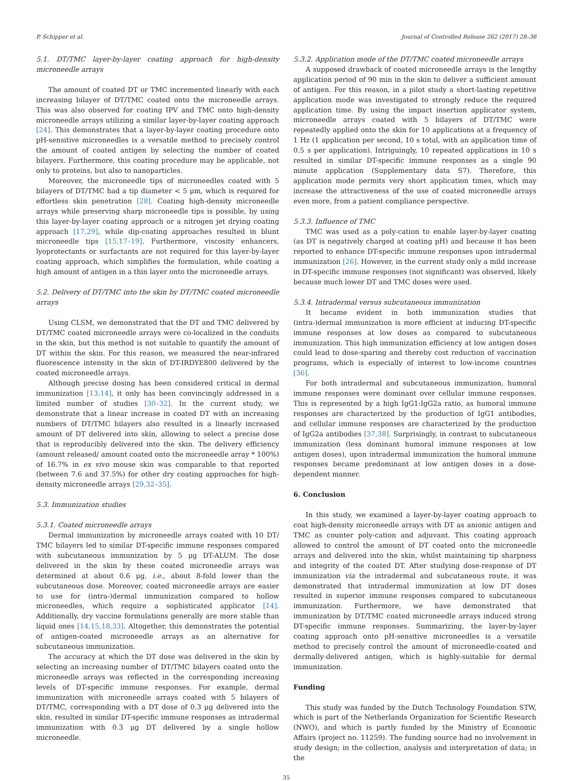P. Schipper et al. Journal of Controlled Release 262 (2017) 28–36
5.1. DT/TMC layer-by-layer coating approach for high-density microneedle arrays
The amount of coated DT or TMC incremented linearly with each increasing bilayer of DT/TMC coated onto the microneedle arrays. This was also observed for coating IPV and TMC onto high-density microneedle arrays utilizing a similar layer-by-layer coating approach [24]. This demonstrates that a layer-by-layer coating procedure onto pH-sensitive microneedles is a versatile method to precisely control the amount of coated antigen by selecting the number of coated bilayers. Furthermore, this coating procedure may be applicable, not only to proteins, but also to nanoparticles.
Moreover, the microneedle tips of microneedles coated with 5 bilayers of DT/TMC had a tip diameter < 5 μm, which is required for effortless skin penetration [28]. Coating high-density microneedle arrays while preserving sharp microneedle tips is possible, by using this layer-by-layer coating approach or a nitrogen jet drying coating approach [17,29], while dip-coating approaches resulted in blunt microneedle tips [15,17–19]. Furthermore, viscosity enhancers, lyoprotectants or surfactants are not required for this layer-by-layer coating approach, which simplifies the formulation, while coating a high amount of antigen in a thin layer onto the microneedle arrays.
5.2. Delivery of DT/TMC into the skin by DT/TMC coated microneedle arrays
Using CLSM, we demonstrated that the DT and TMC delivered by DT/TMC coated microneedle arrays were co-localized in the conduits in the skin, but this method is not suitable to quantify the amount of DT within the skin. For this reason, we measured the near-infrared fluorescence intensity in the skin of DT-IRDYE800 delivered by the coated microneedle arrays.
Although precise dosing has been considered critical in dermal immunization [13,14], it only has been convincingly addressed in a limited number of studies [30–32]. In the current study, we demonstrate that a linear increase in coated DT with an increasing numbers of DT/TMC bilayers also resulted in a linearly increased amount of DT delivered into skin, allowing to select a precise dose that is reproducibly delivered into the skin. The delivery efficiency (amount released/ amount coated onto the microneedle array * 100%) of 16.7% in ex vivo mouse skin was comparable to that reported (between 7.6 and 37.5%) for other dry coating approaches for high-density microneedle arrays [29,32–35].
5.3. Immunization studies
5.3.1. Coated microneedle arrays
Dermal immunization by microneedle arrays coated with 10 DT/ TMC bilayers led to similar DT-specific immune responses compared with subcutaneous immunization by 5 μg DT-ALUM. The dose delivered in the skin by these coated microneedle arrays was determined at about 0.6 μg, i.e., about 8-fold lower than the subcutaneous dose. Moreover, coated microneedle arrays are easier to use for (intra-)dermal immunization compared to hollow microneedles, which require a sophisticated applicator [14]. Additionally, dry vaccine formulations generally are more stable than liquid ones [14,15,18,33]. Altogether, this demonstrates the potential of antigen-coated microneedle arrays as an alternative for subcutaneous immunization.
The accuracy at which the DT dose was delivered in the skin by selecting an increasing number of DT/TMC bilayers coated onto the microneedle arrays was reflected in the corresponding increasing levels of DT-specific immune responses. For example, dermal immunization with microneedle arrays coated with 5 bilayers of DT/TMC, corresponding with a DT dose of 0.3 μg delivered into the skin, resulted in similar DT-specific immune responses as intradermal immunization with 0.3 μg DT delivered by a single hollow microneedle.
5.3.2. Application mode of the DT/TMC coated microneedle arrays
A supposed drawback of coated microneedle arrays is the lengthy application period of 90 min in the skin to deliver a sufficient amount of antigen. For this reason, in a pilot study a short-lasting repetitive application mode was investigated to strongly reduce the required application time. By using the impact insertion applicator system, microneedle arrays coated with 5 bilayers of DT/TMC were repeatedly applied onto the skin for 10 applications at a frequency of 1 Hz (1 application per second, 10 s total, with an application time of 0.5 s per application). Intriguingly, 10 repeated applications in 10 s resulted in similar DT-specific immune responses as a single 90 minute application (Supplementary data S7). Therefore, this application mode permits very short application times, which may increase the attractiveness of the use of coated microneedle arrays even more, from a patient compliance perspective.
5.3.3. Influence of TMC
TMC was used as a poly-cation to enable layer-by-layer coating (as DT is negatively charged at coating pH) and because it has been reported to enhance DT-specific immune responses upon intradermal immunization [26]. However, in the current study only a mild increase in DT-specific immune responses (not significant) was observed, likely because much lower DT and TMC doses were used.
5.3.4. Intradermal versus subcutaneous immunization
It became evident in both immunization studies that (intra-)dermal immunization is more efficient at inducing DT-specific immune responses at low doses as compared to subcutaneous immunization. This high immunization efficiency at low antigen doses could lead to dose-sparing and thereby cost reduction of vaccination programs, which is especially of interest to low-income countries [36].
For both intradermal and subcutaneous immunization, humoral immune responses were dominant over cellular immune responses. This is represented by a high IgG1:IgG2a ratio, as humoral immune responses are characterized by the production of IgG1 antibodies, and cellular immune responses are characterized by the production of IgG2a antibodies [37,38]. Surprisingly, in contrast to subcutaneous immunization (less dominant humoral immune responses at low antigen doses), upon intradermal immunization the humoral immune responses became predominant at low antigen doses in a dose-dependent manner.
6. Conclusion
In this study, we examined a layer-by-layer coating approach to coat high-density microneedle arrays with DT as anionic antigen and TMC as counter poly-cation and adjuvant. This coating approach allowed to control the amount of DT coated onto the microneedle arrays and delivered into the skin, whilst maintaining tip sharpness and integrity of the coated DT. After studying dose-response of DT immunization via the intradermal and subcutaneous route, it was demonstrated that intradermal immunization at low DT doses resulted in superior immune responses compared to subcutaneous immunization. Furthermore, we have demonstrated that immunization by DT/TMC coated microneedle arrays induced strong DT-specific immune responses. Summarizing, the layer-by-layer coating approach onto pH-sensitive microneedles is a versatile method to precisely control the amount of microneedle-coated and dermally-delivered antigen, which is highly-suitable for dermal immunization.
Funding
This study was funded by the Dutch Technology Foundation STW, which is part of the Netherlands Organization for Scientific Research (NWO), and which is partly funded by the Ministry of Economic Affairs (project no. 11259). The funding source had no involvement in study design; in the collection, analysis and interpretation of data; in the
35